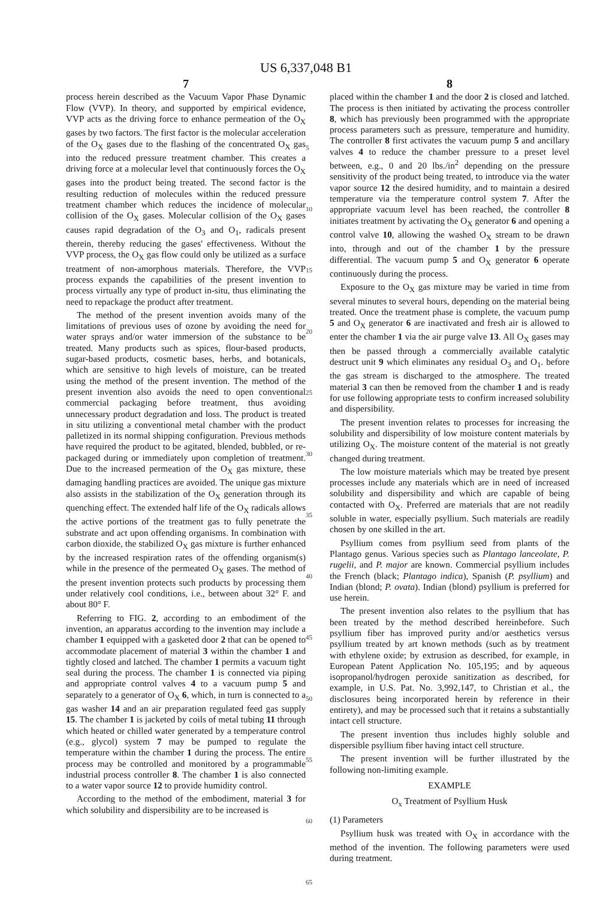US 6,337,048 B1
7
process herein described as the Vacuum Vapor Phase Dynamic Flow (VVP). In theory, and supported by empirical evidence, VVP acts as the driving force to enhance permeation of the O<sub>X</sub> gases by two factors. The first factor is the molecular acceleration of the O<sub>X</sub> gases due to the flashing of the concentrated O<sub>X</sub> gas into the reduced pressure treatment chamber. This creates a driving force at a molecular level that continuously forces the O<sub>X</sub> gases into the product being treated. The second factor is the resulting reduction of molecules within the reduced pressure treatment chamber which reduces the incidence of molecular collision of the O<sub>X</sub> gases. Molecular collision of the O<sub>X</sub> gases causes rapid degradation of the O<sub>3</sub> and O<sub>1</sub>, radicals present therein, thereby reducing the gases' effectiveness. Without the VVP process, the O<sub>X</sub> gas flow could only be utilized as a surface treatment of non-amorphous materials. Therefore, the VVP process expands the capabilities of the present invention to process virtually any type of product in-situ, thus eliminating the need to repackage the product after treatment.
The method of the present invention avoids many of the limitations of previous uses of ozone by avoiding the need for water sprays and/or water immersion of the substance to be treated. Many products such as spices, flour-based products, sugar-based products, cosmetic bases, herbs, and botanicals, which are sensitive to high levels of moisture, can be treated using the method of the present invention. The method of the present invention also avoids the need to open conventional commercial packaging before treatment, thus avoiding unnecessary product degradation and loss. The product is treated in situ utilizing a conventional metal chamber with the product palletized in its normal shipping configuration. Previous methods have required the product to be agitated, blended, bubbled, or re-packaged during or immediately upon completion of treatment. Due to the increased permeation of the O<sub>X</sub> gas mixture, these damaging handling practices are avoided. The unique gas mixture also assists in the stabilization of the O<sub>X</sub> generation through its quenching effect. The extended half life of the O<sub>X</sub> radicals allows the active portions of the treatment gas to fully penetrate the substrate and act upon offending organisms. In combination with carbon dioxide, the stabilized O<sub>X</sub> gas mixture is further enhanced by the increased respiration rates of the offending organism(s) while in the presence of the permeated O<sub>X</sub> gases. The method of the present invention protects such products by processing them under relatively cool conditions, i.e., between about 32° F. and about 80° F.
Referring to FIG. 2, according to an embodiment of the invention, an apparatus according to the invention may include a chamber 1 equipped with a gasketed door 2 that can be opened to accommodate placement of material 3 within the chamber 1 and tightly closed and latched. The chamber 1 permits a vacuum tight seal during the process. The chamber 1 is connected via piping and appropriate control valves 4 to a vacuum pump 5 and separately to a generator of O<sub>X</sub> 6, which, in turn is connected to a gas washer 14 and an air preparation regulated feed gas supply 15. The chamber 1 is jacketed by coils of metal tubing 11 through which heated or chilled water generated by a temperature control (e.g., glycol) system 7 may be pumped to regulate the temperature within the chamber 1 during the process. The entire process may be controlled and monitored by a programmable industrial process controller 8. The chamber 1 is also connected to a water vapor source 12 to provide humidity control.
According to the method of the embodiment, material 3 for which solubility and dispersibility are to be increased is
5
10
15
20
25
30
35
40
45
50
55
60
65
8
placed within the chamber 1 and the door 2 is closed and latched. The process is then initiated by activating the process controller 8, which has previously been programmed with the appropriate process parameters such as pressure, temperature and humidity. The controller 8 first activates the vacuum pump 5 and ancillary valves 4 to reduce the chamber pressure to a preset level between, e.g., 0 and 20 lbs./in<sup>2</sup> depending on the pressure sensitivity of the product being treated, to introduce via the water vapor source 12 the desired humidity, and to maintain a desired temperature via the temperature control system 7. After the appropriate vacuum level has been reached, the controller 8 initiates treatment by activating the O<sub>X</sub> generator 6 and opening a control valve 10, allowing the washed O<sub>X</sub> stream to be drawn into, through and out of the chamber 1 by the pressure differential. The vacuum pump 5 and O<sub>X</sub> generator 6 operate continuously during the process.
Exposure to the O<sub>X</sub> gas mixture may be varied in time from several minutes to several hours, depending on the material being treated. Once the treatment phase is complete, the vacuum pump 5 and O<sub>X</sub> generator 6 are inactivated and fresh air is allowed to enter the chamber 1 via the air purge valve 13. All O<sub>X</sub> gases may then be passed through a commercially available catalytic destruct unit 9 which eliminates any residual O<sub>3</sub> and O<sub>1</sub>. before the gas stream is discharged to the atmosphere. The treated material 3 can then be removed from the chamber 1 and is ready for use following appropriate tests to confirm increased solubility and dispersibility.
The present invention relates to processes for increasing the solubility and dispersibility of low moisture content materials by utilizing O<sub>X</sub>. The moisture content of the material is not greatly changed during treatment.
The low moisture materials which may be treated bye present processes include any materials which are in need of increased solubility and dispersibility and which are capable of being contacted with O<sub>X</sub>. Preferred are materials that are not readily soluble in water, especially psyllium. Such materials are readily chosen by one skilled in the art.
Psyllium comes from psyllium seed from plants of the Plantago genus. Various species such as Plantago lanceolate, P. rugelii, and P. major are known. Commercial psyllium includes the French (black; Plantago indica), Spanish (P. psyllium) and Indian (blond; P. ovata). Indian (blond) psyllium is preferred for use herein.
The present invention also relates to the psyllium that has been treated by the method described hereinbefore. Such psyllium fiber has improved purity and/or aesthetics versus psyllium treated by art known methods (such as by treatment with ethylene oxide; by extrusion as described, for example, in European Patent Application No. 105,195; and by aqueous isopropanol/hydrogen peroxide sanitization as described, for example, in U.S. Pat. No. 3,992,147, to Christian et al., the disclosures being incorporated herein by reference in their entirety), and may be processed such that it retains a substantially intact cell structure.
The present invention thus includes highly soluble and dispersible psyllium fiber having intact cell structure.
The present invention will be further illustrated by the following non-limiting example.
EXAMPLE
O<sub>x</sub> Treatment of Psyllium Husk
(1) Parameters
Psyllium husk was treated with O<sub>X</sub> in accordance with the method of the invention. The following parameters were used during treatment.